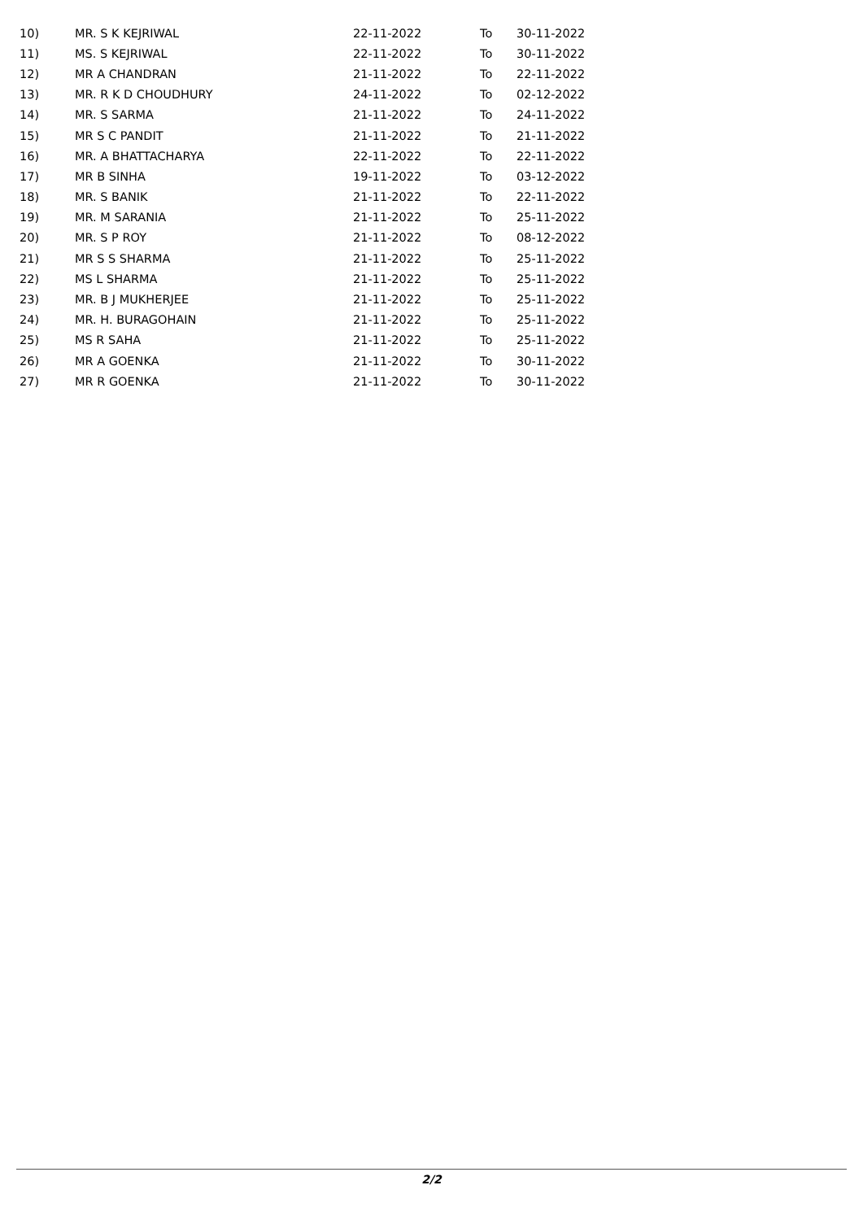| 10) | MR. S K KEJRIWAL | 22-11-2022 | To | 30-11-2022 |
| 11) | MS. S KEJRIWAL | 22-11-2022 | To | 30-11-2022 |
| 12) | MR A CHANDRAN | 21-11-2022 | To | 22-11-2022 |
| 13) | MR. R K D CHOUDHURY | 24-11-2022 | To | 02-12-2022 |
| 14) | MR. S SARMA | 21-11-2022 | To | 24-11-2022 |
| 15) | MR S C PANDIT | 21-11-2022 | To | 21-11-2022 |
| 16) | MR. A BHATTACHARYA | 22-11-2022 | To | 22-11-2022 |
| 17) | MR B SINHA | 19-11-2022 | To | 03-12-2022 |
| 18) | MR. S BANIK | 21-11-2022 | To | 22-11-2022 |
| 19) | MR. M SARANIA | 21-11-2022 | To | 25-11-2022 |
| 20) | MR. S P ROY | 21-11-2022 | To | 08-12-2022 |
| 21) | MR S S SHARMA | 21-11-2022 | To | 25-11-2022 |
| 22) | MS L SHARMA | 21-11-2022 | To | 25-11-2022 |
| 23) | MR. B J MUKHERJEE | 21-11-2022 | To | 25-11-2022 |
| 24) | MR. H. BURAGOHAIN | 21-11-2022 | To | 25-11-2022 |
| 25) | MS R SAHA | 21-11-2022 | To | 25-11-2022 |
| 26) | MR A GOENKA | 21-11-2022 | To | 30-11-2022 |
| 27) | MR R GOENKA | 21-11-2022 | To | 30-11-2022 |
2/2